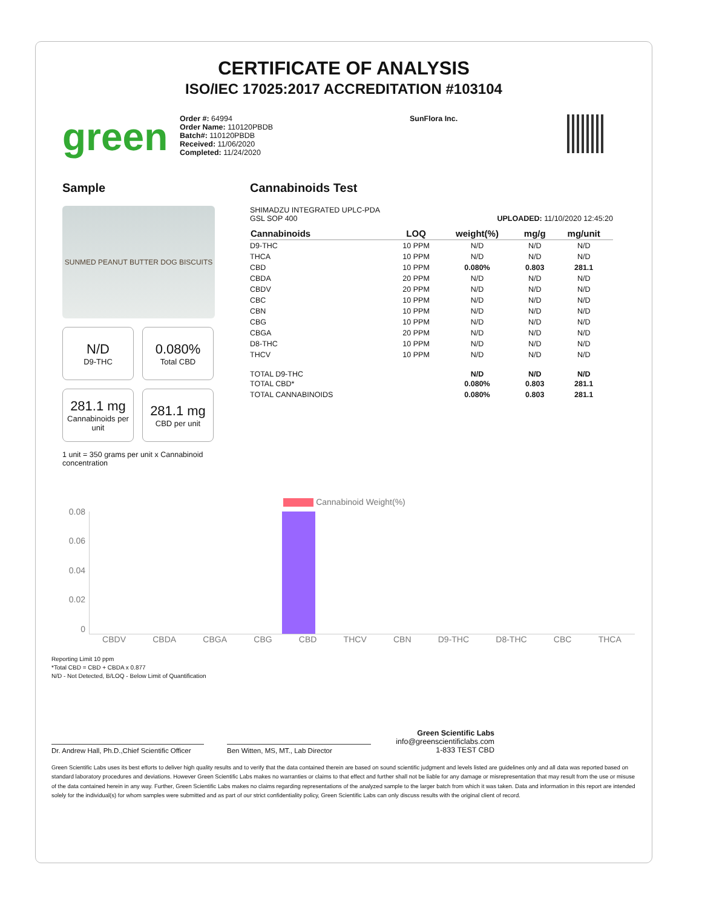CERTIFICATE OF ANALYSIS
ISO/IEC 17025:2017 ACCREDITATION #103104
green
Order #: 64994
Order Name: 110120PBDB
Batch#: 110120PBDB
Received: 11/06/2020
Completed: 11/24/2020
SunFlora Inc.
Sample
SUNMED PEANUT BUTTER DOG BISCUITS
N/D
D9-THC
0.080%
Total CBD
281.1 mg
Cannabinoids per unit
281.1 mg
CBD per unit
1 unit = 350 grams per unit x Cannabinoid concentration
Cannabinoids Test
SHIMADZU INTEGRATED UPLC-PDA
GSL SOP 400 UPLOADED: 11/10/2020 12:45:20
| Cannabinoids | LOQ | weight(%) | mg/g | mg/unit |
| --- | --- | --- | --- | --- |
| D9-THC | 10 PPM | N/D | N/D | N/D |
| THCA | 10 PPM | N/D | N/D | N/D |
| CBD | 10 PPM | 0.080% | 0.803 | 281.1 |
| CBDA | 20 PPM | N/D | N/D | N/D |
| CBDV | 20 PPM | N/D | N/D | N/D |
| CBC | 10 PPM | N/D | N/D | N/D |
| CBN | 10 PPM | N/D | N/D | N/D |
| CBG | 10 PPM | N/D | N/D | N/D |
| CBGA | 20 PPM | N/D | N/D | N/D |
| D8-THC | 10 PPM | N/D | N/D | N/D |
| THCV | 10 PPM | N/D | N/D | N/D |
| TOTAL D9-THC | | N/D | N/D | N/D |
| TOTAL CBD* | | 0.080% | 0.803 | 281.1 |
| TOTAL CANNABINOIDS | | 0.080% | 0.803 | 281.1 |
Cannabinoid Weight(%)
0.08
0.06
0.04
0.02
0
CBDV CBDA CBGA CBG CBD THCV CBN D9-THC D8-THC CBC THCA
Reporting Limit 10 ppm
*Total CBD = CBD + CBDA x 0.877
N/D - Not Detected, B/LOQ - Below Limit of Quantification
Dr. Andrew Hall, Ph.D.,Chief Scientific Officer
Ben Witten, MS, MT., Lab Director
Green Scientific Labs
info@greenscientificlabs.com
1-833 TEST CBD
Green Scientific Labs uses its best efforts to deliver high quality results and to verify that the data contained therein are based on sound scientific judgment and levels listed are guidelines only and all data was reported based on standard laboratory procedures and deviations. However Green Scientific Labs makes no warranties or claims to that effect and further shall not be liable for any damage or misrepresentation that may result from the use or misuse of the data contained herein in any way. Further, Green Scientific Labs makes no claims regarding representations of the analyzed sample to the larger batch from which it was taken. Data and information in this report are intended solely for the individual(s) for whom samples were submitted and as part of our strict confidentiality policy, Green Scientific Labs can only discuss results with the original client of record.